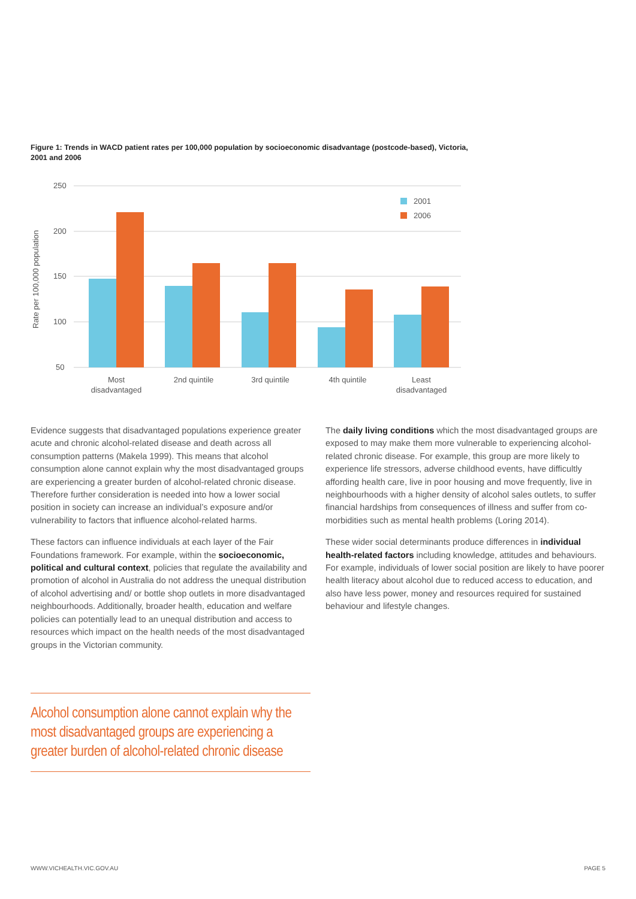Figure 1: Trends in WACD patient rates per 100,000 population by socioeconomic disadvantage (postcode-based), Victoria, 2001 and 2006
250
200
150
100
50
Rate per 100,000 population
2001
2006
Most
disadvantaged
2nd quintile
3rd quintile
4th quintile
Least
disadvantaged
Evidence suggests that disadvantaged populations experience greater acute and chronic alcohol-related disease and death across all consumption patterns (Makela 1999). This means that alcohol consumption alone cannot explain why the most disadvantaged groups are experiencing a greater burden of alcohol-related chronic disease. Therefore further consideration is needed into how a lower social position in society can increase an individual’s exposure and/or vulnerability to factors that influence alcohol-related harms.
These factors can influence individuals at each layer of the Fair Foundations framework. For example, within the socioeconomic, political and cultural context, policies that regulate the availability and promotion of alcohol in Australia do not address the unequal distribution of alcohol advertising and/ or bottle shop outlets in more disadvantaged neighbourhoods. Additionally, broader health, education and welfare policies can potentially lead to an unequal distribution and access to resources which impact on the health needs of the most disadvantaged groups in the Victorian community.
The daily living conditions which the most disadvantaged groups are exposed to may make them more vulnerable to experiencing alcohol-related chronic disease. For example, this group are more likely to experience life stressors, adverse childhood events, have difficultly affording health care, live in poor housing and move frequently, live in neighbourhoods with a higher density of alcohol sales outlets, to suffer financial hardships from consequences of illness and suffer from co-morbidities such as mental health problems (Loring 2014).
These wider social determinants produce differences in individual health-related factors including knowledge, attitudes and behaviours. For example, individuals of lower social position are likely to have poorer health literacy about alcohol due to reduced access to education, and also have less power, money and resources required for sustained behaviour and lifestyle changes.
Alcohol consumption alone cannot explain why the most disadvantaged groups are experiencing a greater burden of alcohol-related chronic disease
WWW.VICHEALTH.VIC.GOV.AU PAGE 5